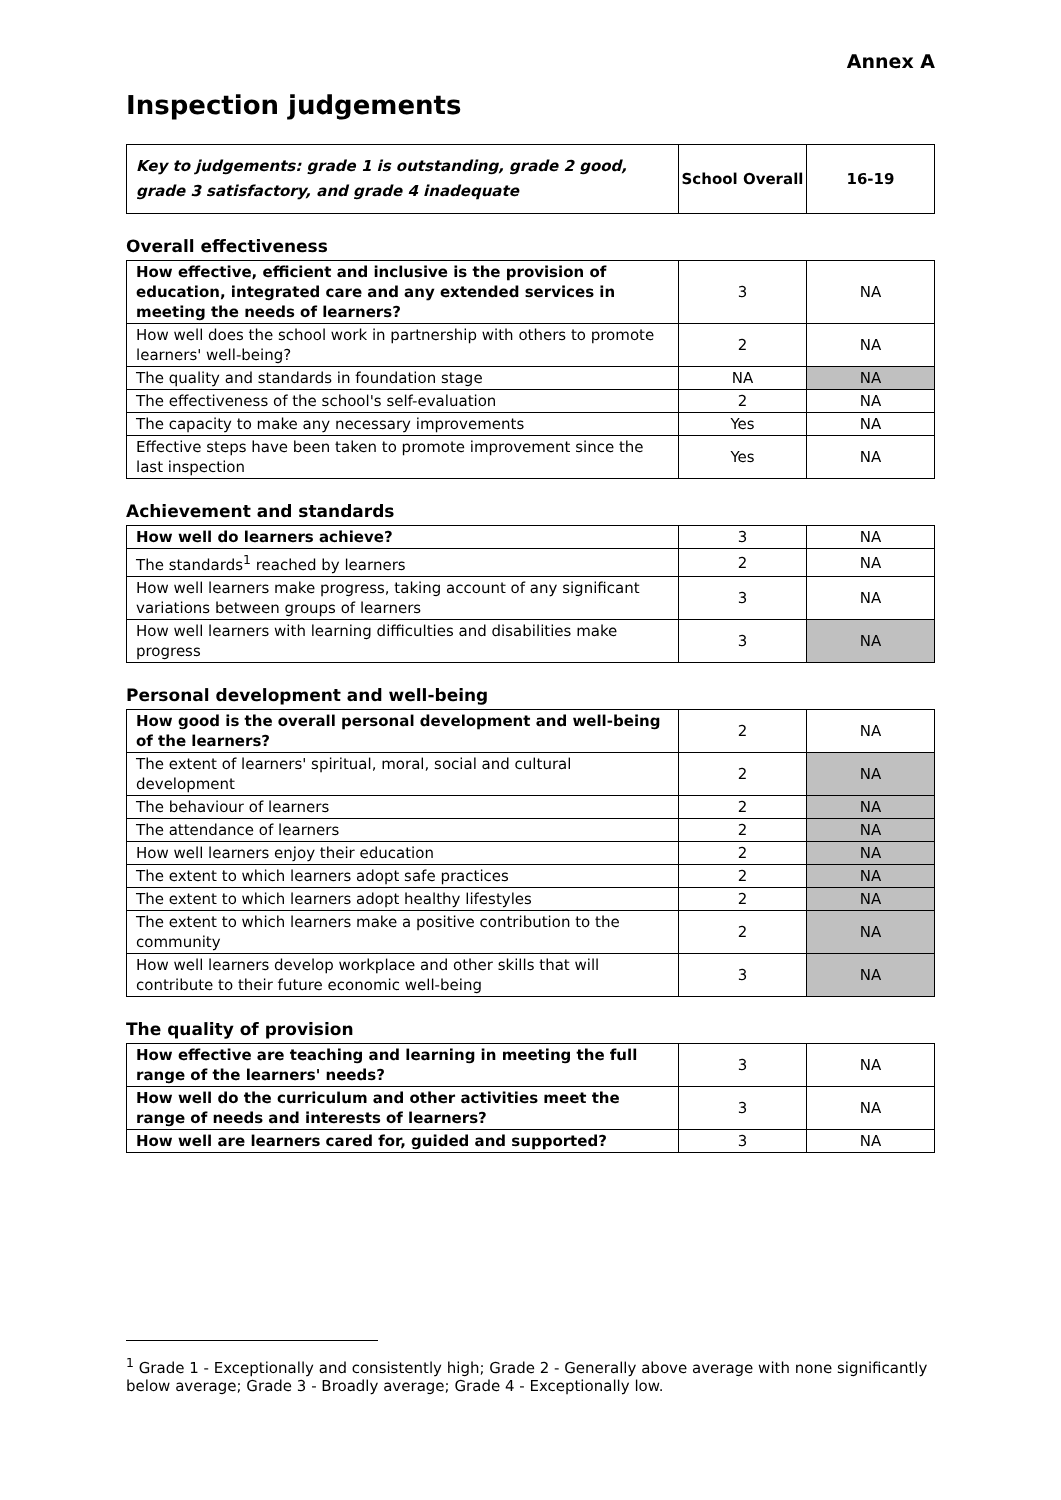Annex A
Inspection judgements
| Key to judgements: grade 1 is outstanding, grade 2 good, grade 3 satisfactory, and grade 4 inadequate | School Overall | 16-19 |
Overall effectiveness
| How effective, efficient and inclusive is the provision of education, integrated care and any extended services in meeting the needs of learners? | 3 | NA |
| How well does the school work in partnership with others to promote learners' well-being? | 2 | NA |
| The quality and standards in foundation stage | NA | NA |
| The effectiveness of the school's self-evaluation | 2 | NA |
| The capacity to make any necessary improvements | Yes | NA |
| Effective steps have been taken to promote improvement since the last inspection | Yes | NA |
Achievement and standards
| How well do learners achieve? | 3 | NA |
| The standards<sup>1</sup> reached by learners | 2 | NA |
| How well learners make progress, taking account of any significant variations between groups of learners | 3 | NA |
| How well learners with learning difficulties and disabilities make progress | 3 | NA |
Personal development and well-being
| How good is the overall personal development and well-being of the learners? | 2 | NA |
| The extent of learners' spiritual, moral, social and cultural development | 2 | NA |
| The behaviour of learners | 2 | NA |
| The attendance of learners | 2 | NA |
| How well learners enjoy their education | 2 | NA |
| The extent to which learners adopt safe practices | 2 | NA |
| The extent to which learners adopt healthy lifestyles | 2 | NA |
| The extent to which learners make a positive contribution to the community | 2 | NA |
| How well learners develop workplace and other skills that will contribute to their future economic well-being | 3 | NA |
The quality of provision
| How effective are teaching and learning in meeting the full range of the learners' needs? | 3 | NA |
| How well do the curriculum and other activities meet the range of needs and interests of learners? | 3 | NA |
| How well are learners cared for, guided and supported? | 3 | NA |
<sup>1</sup> Grade 1 - Exceptionally and consistently high; Grade 2 - Generally above average with none significantly below average; Grade 3 - Broadly average; Grade 4 - Exceptionally low.